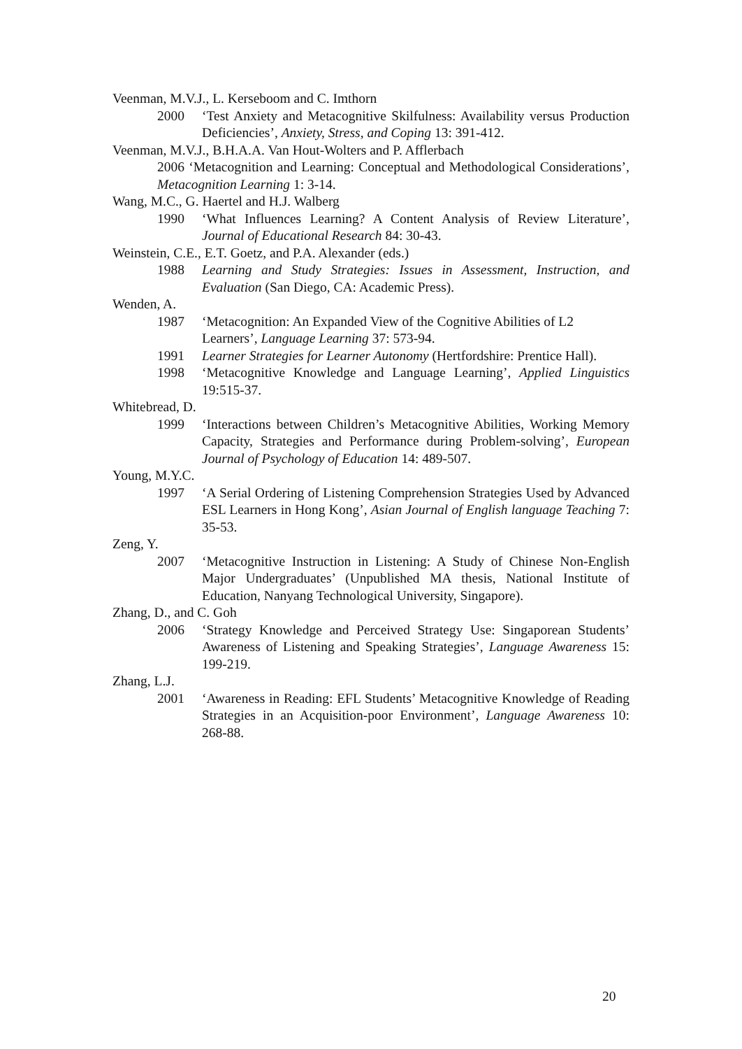Veenman, M.V.J., L. Kerseboom and C. Imthorn
2000 ‘Test Anxiety and Metacognitive Skilfulness: Availability versus Production Deficiencies’, Anxiety, Stress, and Coping 13: 391-412.
Veenman, M.V.J., B.H.A.A. Van Hout-Wolters and P. Afflerbach
2006 ‘Metacognition and Learning: Conceptual and Methodological Considerations’, Metacognition Learning 1: 3-14.
Wang, M.C., G. Haertel and H.J. Walberg
1990 ‘What Influences Learning? A Content Analysis of Review Literature’, Journal of Educational Research 84: 30-43.
Weinstein, C.E., E.T. Goetz, and P.A. Alexander (eds.)
1988 Learning and Study Strategies: Issues in Assessment, Instruction, and Evaluation (San Diego, CA: Academic Press).
Wenden, A.
1987 ‘Metacognition: An Expanded View of the Cognitive Abilities of L2 Learners’, Language Learning 37: 573-94.
1991 Learner Strategies for Learner Autonomy (Hertfordshire: Prentice Hall).
1998 ‘Metacognitive Knowledge and Language Learning’, Applied Linguistics 19:515-37.
Whitebread, D.
1999 ‘Interactions between Children’s Metacognitive Abilities, Working Memory Capacity, Strategies and Performance during Problem-solving’, European Journal of Psychology of Education 14: 489-507.
Young, M.Y.C.
1997 ‘A Serial Ordering of Listening Comprehension Strategies Used by Advanced ESL Learners in Hong Kong’, Asian Journal of English language Teaching 7: 35-53.
Zeng, Y.
2007 ‘Metacognitive Instruction in Listening: A Study of Chinese Non-English Major Undergraduates’ (Unpublished MA thesis, National Institute of Education, Nanyang Technological University, Singapore).
Zhang, D., and C. Goh
2006 ‘Strategy Knowledge and Perceived Strategy Use: Singaporean Students’ Awareness of Listening and Speaking Strategies’, Language Awareness 15: 199-219.
Zhang, L.J.
2001 ‘Awareness in Reading: EFL Students’ Metacognitive Knowledge of Reading Strategies in an Acquisition-poor Environment’, Language Awareness 10: 268-88.
20